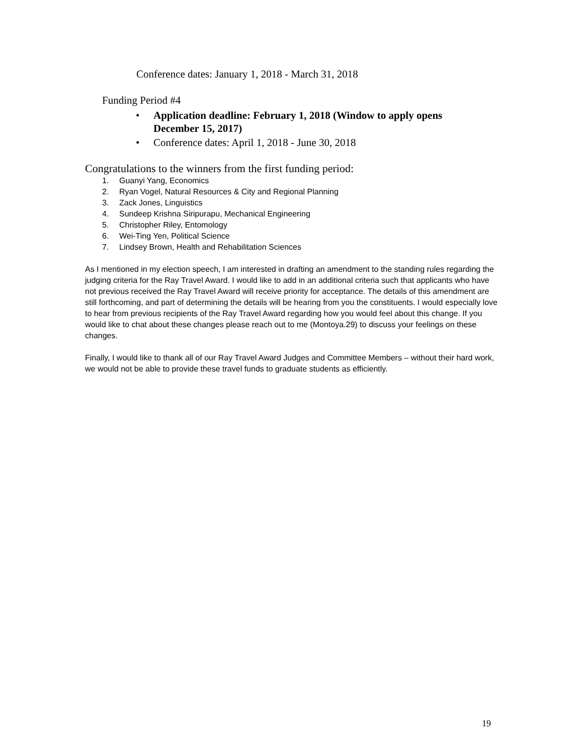Conference dates: January 1, 2018 - March 31, 2018
Funding Period #4
• Application deadline: February 1, 2018 (Window to apply opens December 15, 2017)
• Conference dates: April 1, 2018 - June 30, 2018
Congratulations to the winners from the first funding period:
1. Guanyi Yang, Economics
2. Ryan Vogel, Natural Resources & City and Regional Planning
3. Zack Jones, Linguistics
4. Sundeep Krishna Siripurapu, Mechanical Engineering
5. Christopher Riley, Entomology
6. Wei-Ting Yen, Political Science
7. Lindsey Brown, Health and Rehabilitation Sciences
As I mentioned in my election speech, I am interested in drafting an amendment to the standing rules regarding the judging criteria for the Ray Travel Award. I would like to add in an additional criteria such that applicants who have not previous received the Ray Travel Award will receive priority for acceptance. The details of this amendment are still forthcoming, and part of determining the details will be hearing from you the constituents. I would especially love to hear from previous recipients of the Ray Travel Award regarding how you would feel about this change. If you would like to chat about these changes please reach out to me (Montoya.29) to discuss your feelings on these changes.
Finally, I would like to thank all of our Ray Travel Award Judges and Committee Members – without their hard work, we would not be able to provide these travel funds to graduate students as efficiently.
19